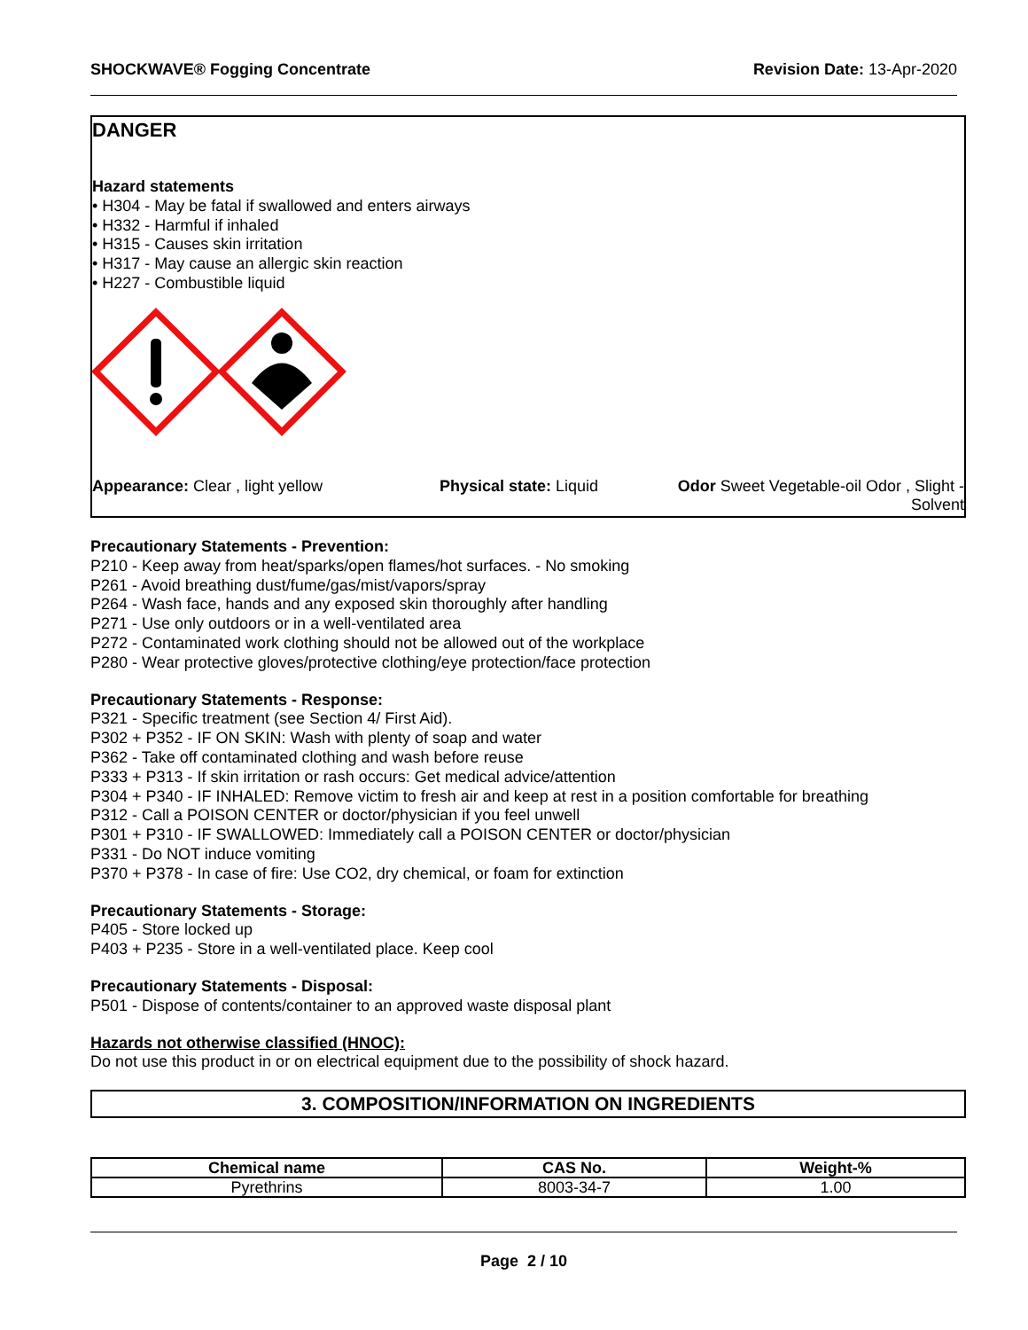SHOCKWAVE® Fogging Concentrate Revision Date: 13-Apr-2020
DANGER
Hazard statements
• H304 - May be fatal if swallowed and enters airways
• H332 - Harmful if inhaled
• H315 - Causes skin irritation
• H317 - May cause an allergic skin reaction
• H227 - Combustible liquid
Appearance: Clear , light yellow Physical state: Liquid Odor Sweet Vegetable-oil Odor , Slight - Solvent
Precautionary Statements - Prevention:
P210 - Keep away from heat/sparks/open flames/hot surfaces. - No smoking
P261 - Avoid breathing dust/fume/gas/mist/vapors/spray
P264 - Wash face, hands and any exposed skin thoroughly after handling
P271 - Use only outdoors or in a well-ventilated area
P272 - Contaminated work clothing should not be allowed out of the workplace
P280 - Wear protective gloves/protective clothing/eye protection/face protection
Precautionary Statements - Response:
P321 - Specific treatment (see Section 4/ First Aid).
P302 + P352 - IF ON SKIN: Wash with plenty of soap and water
P362 - Take off contaminated clothing and wash before reuse
P333 + P313 - If skin irritation or rash occurs: Get medical advice/attention
P304 + P340 - IF INHALED: Remove victim to fresh air and keep at rest in a position comfortable for breathing
P312 - Call a POISON CENTER or doctor/physician if you feel unwell
P301 + P310 - IF SWALLOWED: Immediately call a POISON CENTER or doctor/physician
P331 - Do NOT induce vomiting
P370 + P378 - In case of fire: Use CO2, dry chemical, or foam for extinction
Precautionary Statements - Storage:
P405 - Store locked up
P403 + P235 - Store in a well-ventilated place. Keep cool
Precautionary Statements - Disposal:
P501 - Dispose of contents/container to an approved waste disposal plant
Hazards not otherwise classified (HNOC):
Do not use this product in or on electrical equipment due to the possibility of shock hazard.
3. COMPOSITION/INFORMATION ON INGREDIENTS
| Chemical name | CAS No. | Weight-% |
| --- | --- | --- |
| Pyrethrins | 8003-34-7 | 1.00 |
Page 2 / 10